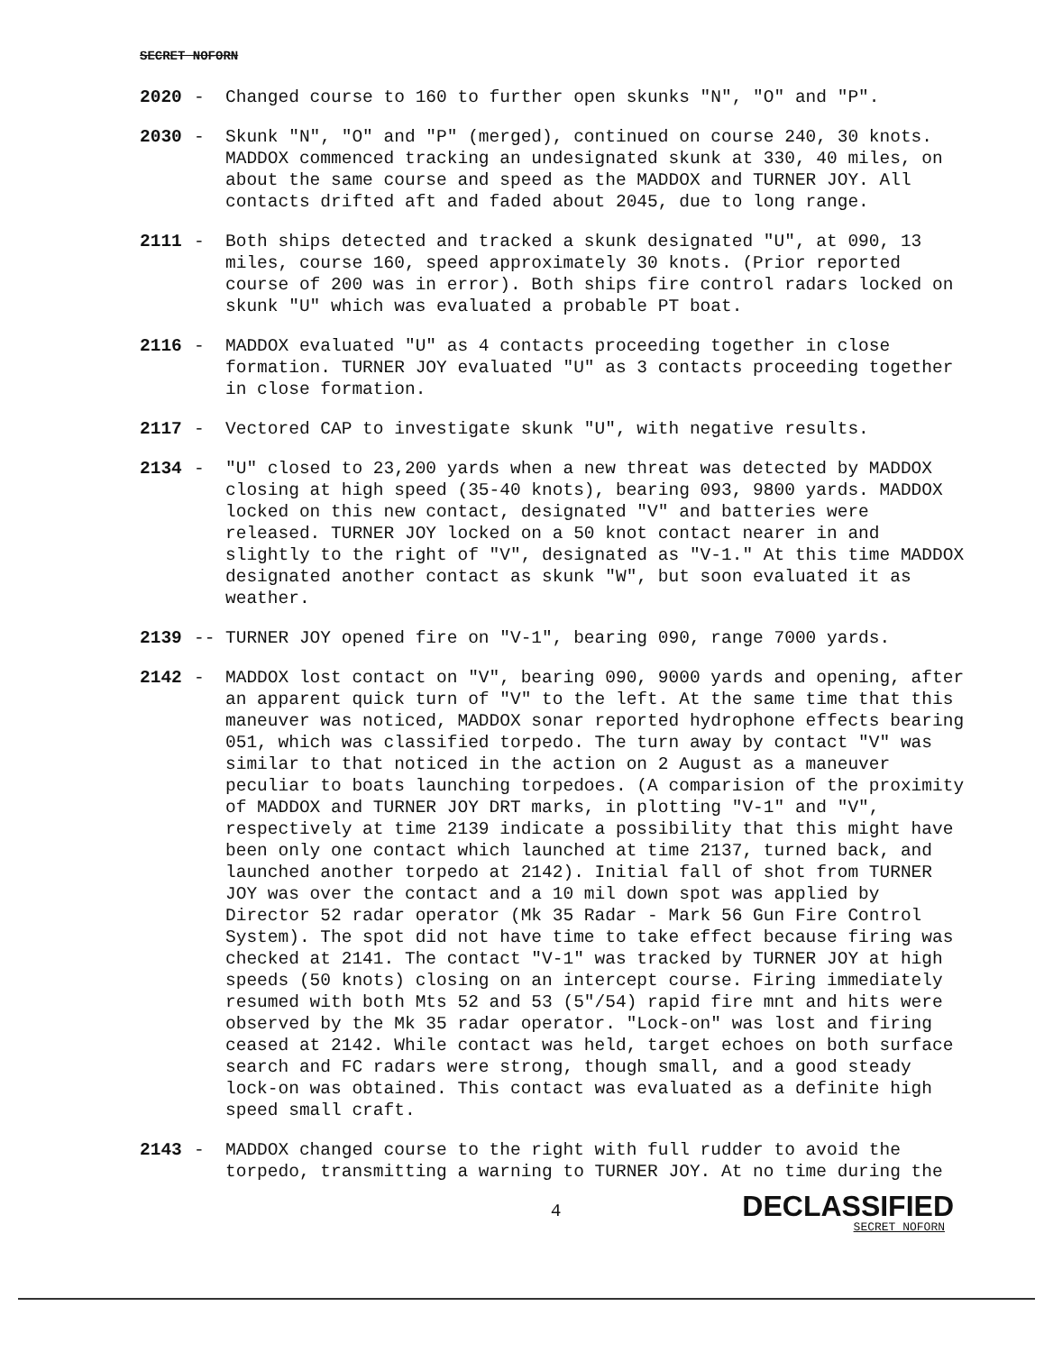SECRET NOFORN
2020 - Changed course to 160 to further open skunks "N", "O" and "P".
2030 - Skunk "N", "O" and "P" (merged), continued on course 240, 30 knots. MADDOX commenced tracking an undesignated skunk at 330, 40 miles, on about the same course and speed as the MADDOX and TURNER JOY. All contacts drifted aft and faded about 2045, due to long range.
2111 - Both ships detected and tracked a skunk designated "U", at 090, 13 miles, course 160, speed approximately 30 knots. (Prior reported course of 200 was in error). Both ships fire control radars locked on skunk "U" which was evaluated a probable PT boat.
2116 - MADDOX evaluated "U" as 4 contacts proceeding together in close formation. TURNER JOY evaluated "U" as 3 contacts proceeding together in close formation.
2117 - Vectored CAP to investigate skunk "U", with negative results.
2134 - "U" closed to 23,200 yards when a new threat was detected by MADDOX closing at high speed (35-40 knots), bearing 093, 9800 yards. MADDOX locked on this new contact, designated "V" and batteries were released. TURNER JOY locked on a 50 knot contact nearer in and slightly to the right of "V", designated as "V-1." At this time MADDOX designated another contact as skunk "W", but soon evaluated it as weather.
2139 -- TURNER JOY opened fire on "V-1", bearing 090, range 7000 yards.
2142 - MADDOX lost contact on "V", bearing 090, 9000 yards and opening, after an apparent quick turn of "V" to the left. At the same time that this maneuver was noticed, MADDOX sonar reported hydrophone effects bearing 051, which was classified torpedo. The turn away by contact "V" was similar to that noticed in the action on 2 August as a maneuver peculiar to boats launching torpedoes. (A comparision of the proximity of MADDOX and TURNER JOY DRT marks, in plotting "V-1" and "V", respectively at time 2139 indicate a possibility that this might have been only one contact which launched at time 2137, turned back, and launched another torpedo at 2142). Initial fall of shot from TURNER JOY was over the contact and a 10 mil down spot was applied by Director 52 radar operator (Mk 35 Radar - Mark 56 Gun Fire Control System). The spot did not have time to take effect because firing was checked at 2141. The contact "V-1" was tracked by TURNER JOY at high speeds (50 knots) closing on an intercept course. Firing immediately resumed with both Mts 52 and 53 (5"/54) rapid fire mnt and hits were observed by the Mk 35 radar operator. "Lock-on" was lost and firing ceased at 2142. While contact was held, target echoes on both surface search and FC radars were strong, though small, and a good steady lock-on was obtained. This contact was evaluated as a definite high speed small craft.
2143 - MADDOX changed course to the right with full rudder to avoid the torpedo, transmitting a warning to TURNER JOY. At no time during the
4
DECLASSIFIED
SECRET NOFORN